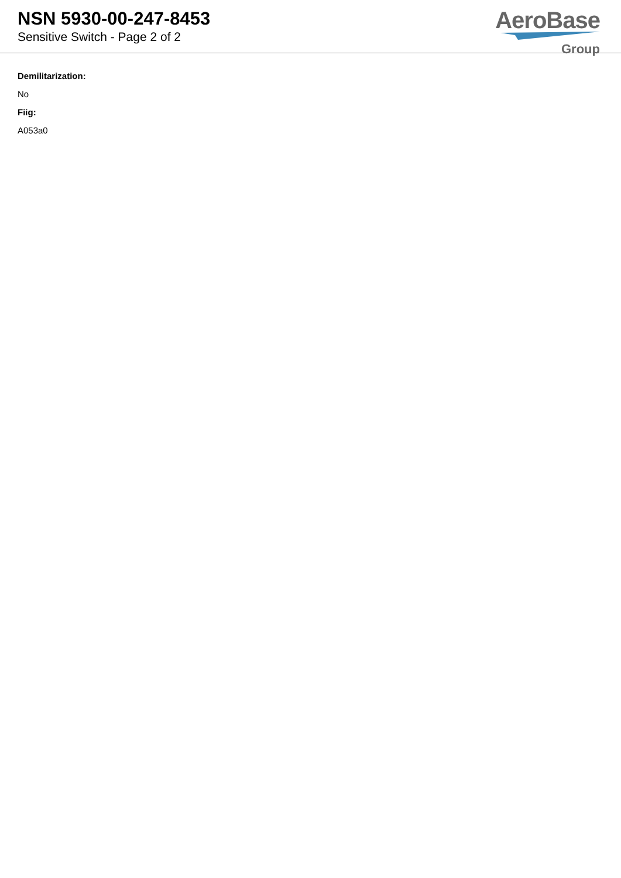NSN 5930-00-247-8453
Sensitive Switch - Page 2 of 2
AeroBase
Group
Demilitarization:
No
Fiig:
A053a0